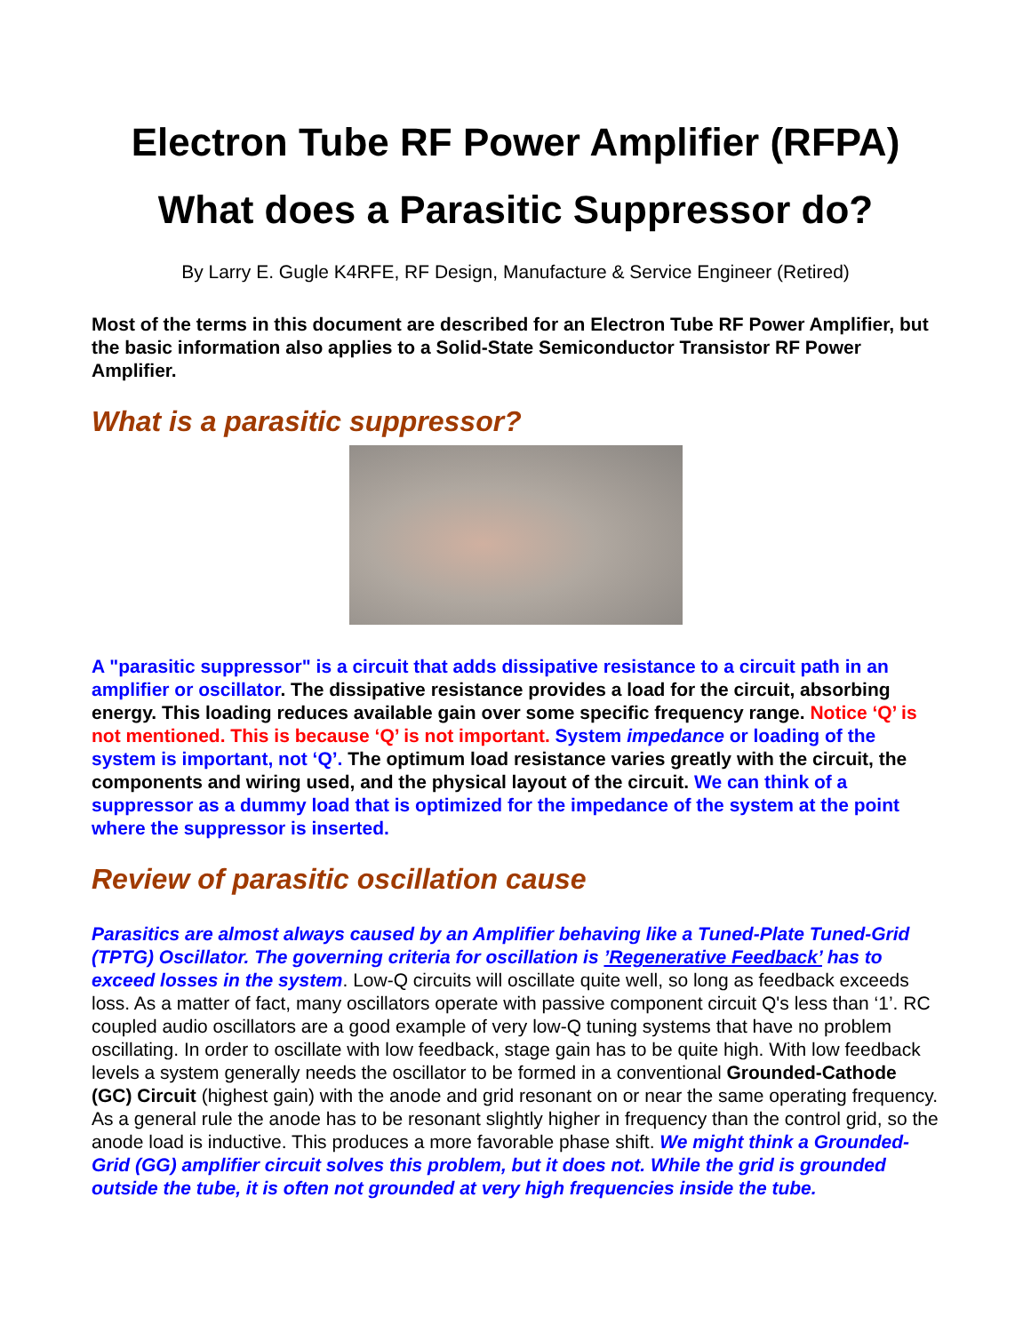Electron Tube RF Power Amplifier (RFPA)
What does a Parasitic Suppressor do?
By Larry E. Gugle K4RFE, RF Design, Manufacture & Service Engineer (Retired)
Most of the terms in this document are described for an Electron Tube RF Power Amplifier, but the basic information also applies to a Solid-State Semiconductor Transistor RF Power Amplifier.
What is a parasitic suppressor?
A "parasitic suppressor" is a circuit that adds dissipative resistance to a circuit path in an amplifier or oscillator. The dissipative resistance provides a load for the circuit, absorbing energy. This loading reduces available gain over some specific frequency range. Notice ‘Q’ is not mentioned. This is because ‘Q’ is not important. System impedance or loading of the system is important, not ‘Q’. The optimum load resistance varies greatly with the circuit, the components and wiring used, and the physical layout of the circuit. We can think of a suppressor as a dummy load that is optimized for the impedance of the system at the point where the suppressor is inserted.
Review of parasitic oscillation cause
Parasitics are almost always caused by an Amplifier behaving like a Tuned-Plate Tuned-Grid (TPTG) Oscillator. The governing criteria for oscillation is ’Regenerative Feedback’ has to exceed losses in the system. Low-Q circuits will oscillate quite well, so long as feedback exceeds loss. As a matter of fact, many oscillators operate with passive component circuit Q's less than ‘1’. RC coupled audio oscillators are a good example of very low-Q tuning systems that have no problem oscillating. In order to oscillate with low feedback, stage gain has to be quite high. With low feedback levels a system generally needs the oscillator to be formed in a conventional Grounded-Cathode (GC) Circuit (highest gain) with the anode and grid resonant on or near the same operating frequency. As a general rule the anode has to be resonant slightly higher in frequency than the control grid, so the anode load is inductive. This produces a more favorable phase shift. We might think a Grounded-Grid (GG) amplifier circuit solves this problem, but it does not. While the grid is grounded outside the tube, it is often not grounded at very high frequencies inside the tube.